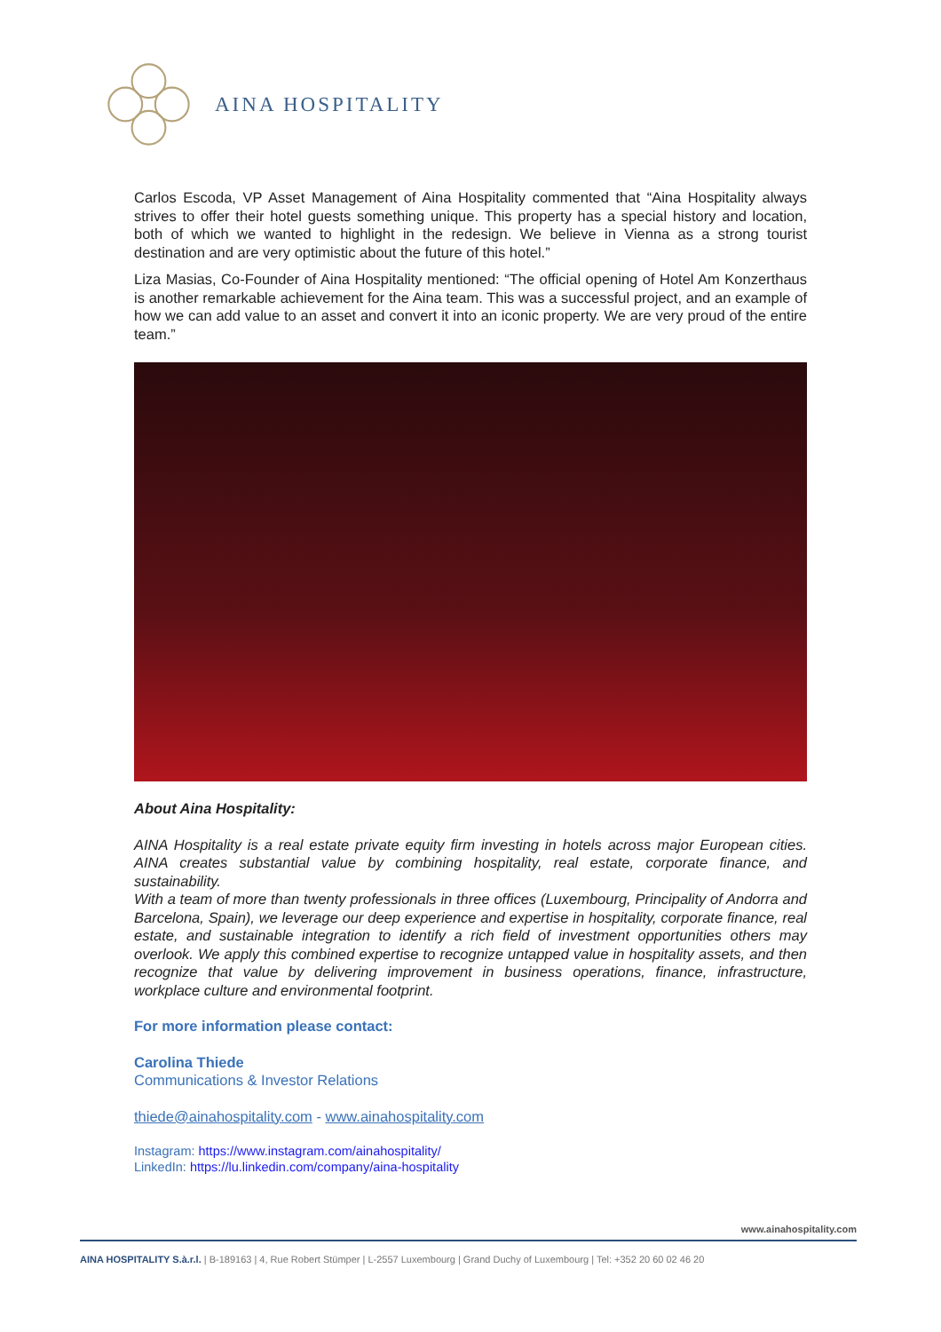AINA HOSPITALITY
Carlos Escoda, VP Asset Management of Aina Hospitality commented that “Aina Hospitality always strives to offer their hotel guests something unique. This property has a special history and location, both of which we wanted to highlight in the redesign. We believe in Vienna as a strong tourist destination and are very optimistic about the future of this hotel.”
Liza Masias, Co-Founder of Aina Hospitality mentioned: “The official opening of Hotel Am Konzerthaus is another remarkable achievement for the Aina team. This was a successful project, and an example of how we can add value to an asset and convert it into an iconic property. We are very proud of the entire team.”
About Aina Hospitality:
AINA Hospitality is a real estate private equity firm investing in hotels across major European cities. AINA creates substantial value by combining hospitality, real estate, corporate finance, and sustainability.
With a team of more than twenty professionals in three offices (Luxembourg, Principality of Andorra and Barcelona, Spain), we leverage our deep experience and expertise in hospitality, corporate finance, real estate, and sustainable integration to identify a rich field of investment opportunities others may overlook. We apply this combined expertise to recognize untapped value in hospitality assets, and then recognize that value by delivering improvement in business operations, finance, infrastructure, workplace culture and environmental footprint.
For more information please contact:
Carolina Thiede
Communications & Investor Relations
thiede@ainahospitality.com - www.ainahospitality.com
Instagram: https://www.instagram.com/ainahospitality/
LinkedIn: https://lu.linkedin.com/company/aina-hospitality
www.ainahospitality.com
AINA HOSPITALITY S.à.r.l. | B-189163 | 4, Rue Robert Stümper | L-2557 Luxembourg | Grand Duchy of Luxembourg | Tel: +352 20 60 02 46 20